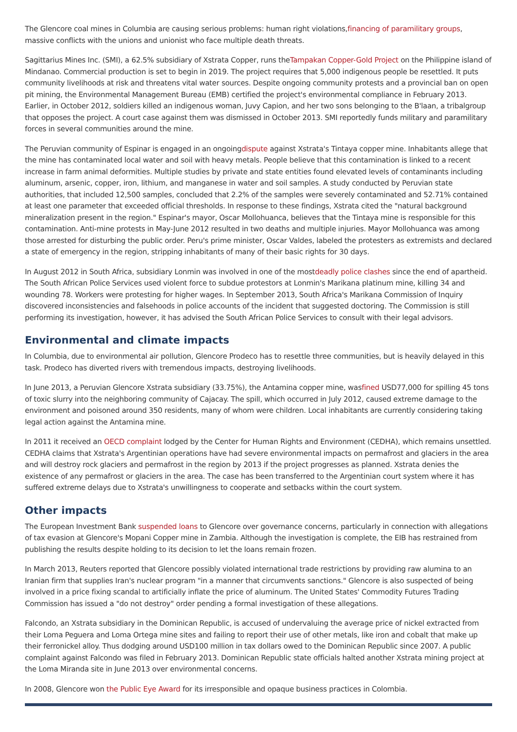The Glencore coal mines in Columbia are causing serious problems: human right violations,financing of paramilitary groups, massive conflicts with the unions and unionist who face multiple death threats.
Sagittarius Mines Inc. (SMI), a 62.5% subsidiary of Xstrata Copper, runs theTampakan Copper-Gold Project on the Philippine island of Mindanao. Commercial production is set to begin in 2019. The project requires that 5,000 indigenous people be resettled. It puts community livelihoods at risk and threatens vital water sources. Despite ongoing community protests and a provincial ban on open pit mining, the Environmental Management Bureau (EMB) certified the project's environmental compliance in February 2013. Earlier, in October 2012, soldiers killed an indigenous woman, Juvy Capion, and her two sons belonging to the B'laan, a tribalgroup that opposes the project. A court case against them was dismissed in October 2013. SMI reportedly funds military and paramilitary forces in several communities around the mine.
The Peruvian community of Espinar is engaged in an ongoingdispute against Xstrata's Tintaya copper mine. Inhabitants allege that the mine has contaminated local water and soil with heavy metals. People believe that this contamination is linked to a recent increase in farm animal deformities. Multiple studies by private and state entities found elevated levels of contaminants including aluminum, arsenic, copper, iron, lithium, and manganese in water and soil samples. A study conducted by Peruvian state authorities, that included 12,500 samples, concluded that 2.2% of the samples were severely contaminated and 52.71% contained at least one parameter that exceeded official thresholds. In response to these findings, Xstrata cited the "natural background mineralization present in the region." Espinar's mayor, Oscar Mollohuanca, believes that the Tintaya mine is responsible for this contamination. Anti-mine protests in May-June 2012 resulted in two deaths and multiple injuries. Mayor Mollohuanca was among those arrested for disturbing the public order. Peru's prime minister, Oscar Valdes, labeled the protesters as extremists and declared a state of emergency in the region, stripping inhabitants of many of their basic rights for 30 days.
In August 2012 in South Africa, subsidiary Lonmin was involved in one of the mostdeadly police clashes since the end of apartheid. The South African Police Services used violent force to subdue protestors at Lonmin's Marikana platinum mine, killing 34 and wounding 78. Workers were protesting for higher wages. In September 2013, South Africa's Marikana Commission of Inquiry discovered inconsistencies and falsehoods in police accounts of the incident that suggested doctoring. The Commission is still performing its investigation, however, it has advised the South African Police Services to consult with their legal advisors.
Environmental and climate impacts
In Columbia, due to environmental air pollution, Glencore Prodeco has to resettle three communities, but is heavily delayed in this task. Prodeco has diverted rivers with tremendous impacts, destroying livelihoods.
In June 2013, a Peruvian Glencore Xstrata subsidiary (33.75%), the Antamina copper mine, wasfined USD77,000 for spilling 45 tons of toxic slurry into the neighboring community of Cajacay. The spill, which occurred in July 2012, caused extreme damage to the environment and poisoned around 350 residents, many of whom were children. Local inhabitants are currently considering taking legal action against the Antamina mine.
In 2011 it received an OECD complaint lodged by the Center for Human Rights and Environment (CEDHA), which remains unsettled. CEDHA claims that Xstrata's Argentinian operations have had severe environmental impacts on permafrost and glaciers in the area and will destroy rock glaciers and permafrost in the region by 2013 if the project progresses as planned. Xstrata denies the existence of any permafrost or glaciers in the area. The case has been transferred to the Argentinian court system where it has suffered extreme delays due to Xstrata's unwillingness to cooperate and setbacks within the court system.
Other impacts
The European Investment Bank suspended loans to Glencore over governance concerns, particularly in connection with allegations of tax evasion at Glencore's Mopani Copper mine in Zambia. Although the investigation is complete, the EIB has restrained from publishing the results despite holding to its decision to let the loans remain frozen.
In March 2013, Reuters reported that Glencore possibly violated international trade restrictions by providing raw alumina to an Iranian firm that supplies Iran's nuclear program "in a manner that circumvents sanctions." Glencore is also suspected of being involved in a price fixing scandal to artificially inflate the price of aluminum. The United States' Commodity Futures Trading Commission has issued a "do not destroy" order pending a formal investigation of these allegations.
Falcondo, an Xstrata subsidiary in the Dominican Republic, is accused of undervaluing the average price of nickel extracted from their Loma Peguera and Loma Ortega mine sites and failing to report their use of other metals, like iron and cobalt that make up their ferronickel alloy. Thus dodging around USD100 million in tax dollars owed to the Dominican Republic since 2007. A public complaint against Falcondo was filed in February 2013. Dominican Republic state officials halted another Xstrata mining project at the Loma Miranda site in June 2013 over environmental concerns.
In 2008, Glencore won the Public Eye Award for its irresponsible and opaque business practices in Colombia.